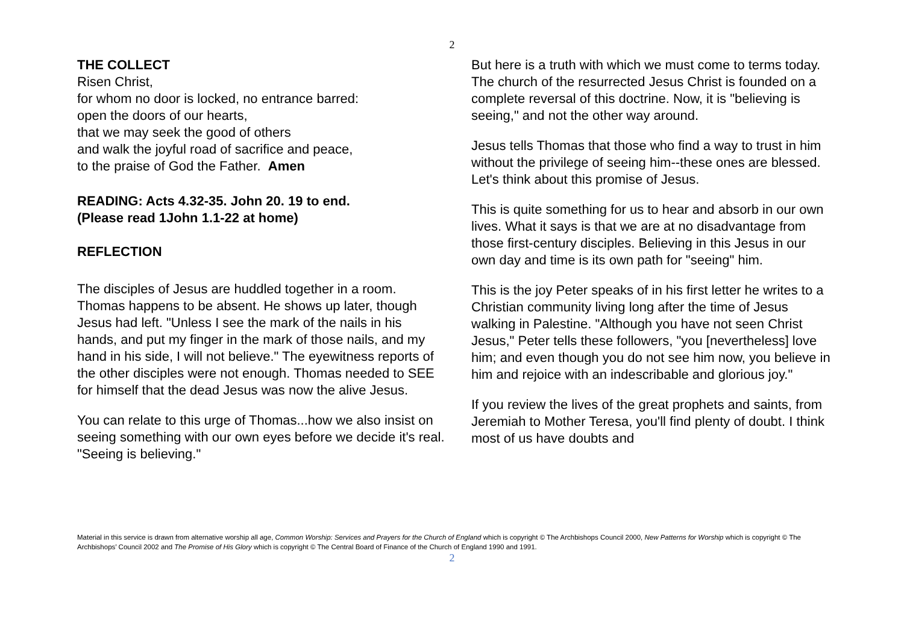2
THE COLLECT
Risen Christ,
for whom no door is locked, no entrance barred:
open the doors of our hearts,
that we may seek the good of others
and walk the joyful road of sacrifice and peace,
to the praise of God the Father. Amen
READING: Acts 4.32-35. John 20. 19 to end.
(Please read 1John 1.1-22 at home)
REFLECTION
The disciples of Jesus are huddled together in a room. Thomas happens to be absent. He shows up later, though Jesus had left. "Unless I see the mark of the nails in his hands, and put my finger in the mark of those nails, and my hand in his side, I will not believe." The eyewitness reports of the other disciples were not enough. Thomas needed to SEE for himself that the dead Jesus was now the alive Jesus.
You can relate to this urge of Thomas...how we also insist on seeing something with our own eyes before we decide it's real. "Seeing is believing."
But here is a truth with which we must come to terms today. The church of the resurrected Jesus Christ is founded on a complete reversal of this doctrine. Now, it is "believing is seeing," and not the other way around.
Jesus tells Thomas that those who find a way to trust in him without the privilege of seeing him--these ones are blessed. Let's think about this promise of Jesus.
This is quite something for us to hear and absorb in our own lives. What it says is that we are at no disadvantage from those first-century disciples. Believing in this Jesus in our own day and time is its own path for "seeing" him.
This is the joy Peter speaks of in his first letter he writes to a Christian community living long after the time of Jesus walking in Palestine. "Although you have not seen Christ Jesus," Peter tells these followers, "you [nevertheless] love him; and even though you do not see him now, you believe in him and rejoice with an indescribable and glorious joy."
If you review the lives of the great prophets and saints, from Jeremiah to Mother Teresa, you'll find plenty of doubt. I think most of us have doubts and
Material in this service is drawn from alternative worship all age, Common Worship: Services and Prayers for the Church of England which is copyright © The Archbishops Council 2000, New Patterns for Worship which is copyright © The Archbishops’ Council 2002 and The Promise of His Glory which is copyright © The Central Board of Finance of the Church of England 1990 and 1991.
2